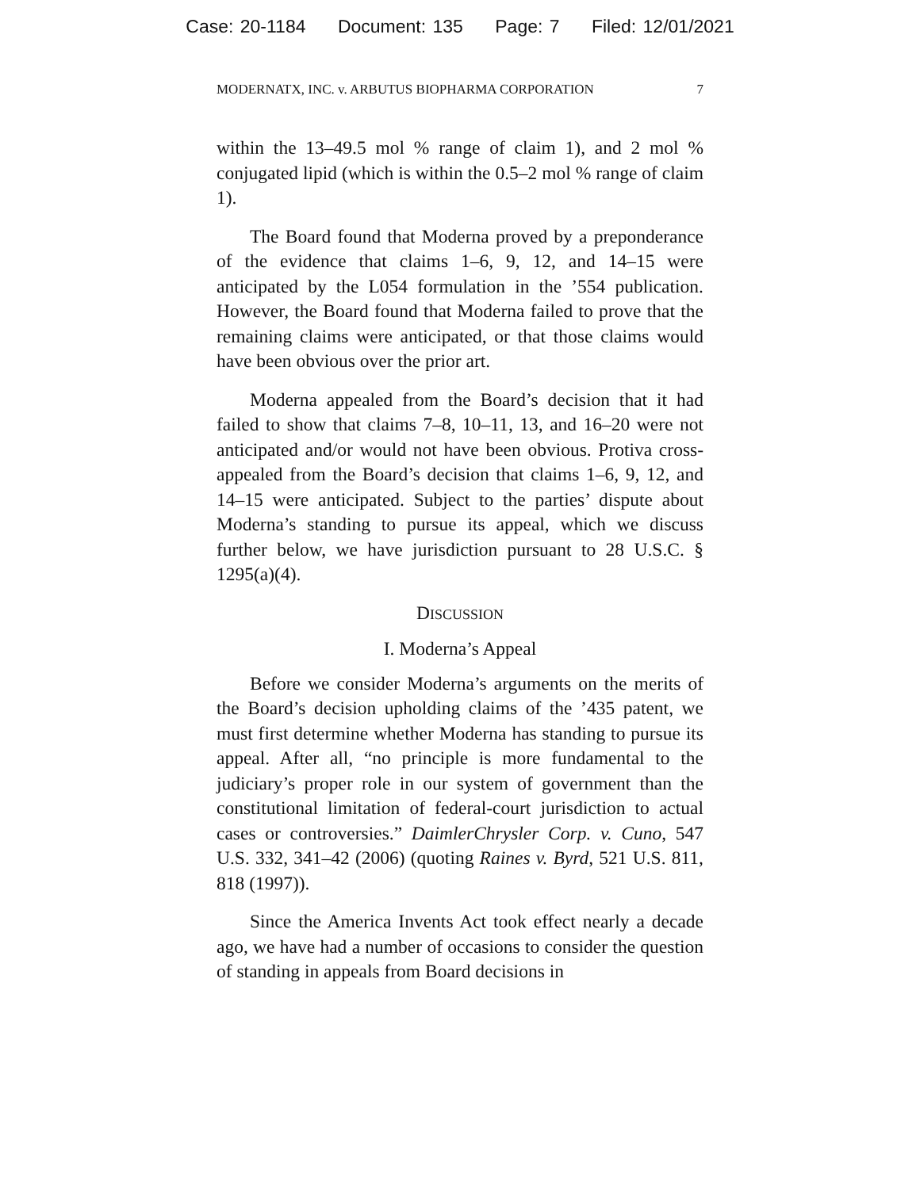Case: 20-1184 Document: 135 Page: 7 Filed: 12/01/2021
MODERNATX, INC. v. ARBUTUS BIOPHARMA CORPORATION 7
within the 13–49.5 mol % range of claim 1), and 2 mol % conjugated lipid (which is within the 0.5–2 mol % range of claim 1).
The Board found that Moderna proved by a preponderance of the evidence that claims 1–6, 9, 12, and 14–15 were anticipated by the L054 formulation in the ’554 publication. However, the Board found that Moderna failed to prove that the remaining claims were anticipated, or that those claims would have been obvious over the prior art.
Moderna appealed from the Board’s decision that it had failed to show that claims 7–8, 10–11, 13, and 16–20 were not anticipated and/or would not have been obvious. Protiva cross-appealed from the Board’s decision that claims 1–6, 9, 12, and 14–15 were anticipated. Subject to the parties’ dispute about Moderna’s standing to pursue its appeal, which we discuss further below, we have jurisdiction pursuant to 28 U.S.C. § 1295(a)(4).
DISCUSSION
I. Moderna’s Appeal
Before we consider Moderna’s arguments on the merits of the Board’s decision upholding claims of the ’435 patent, we must first determine whether Moderna has standing to pursue its appeal. After all, “no principle is more fundamental to the judiciary’s proper role in our system of government than the constitutional limitation of federal-court jurisdiction to actual cases or controversies.” DaimlerChrysler Corp. v. Cuno, 547 U.S. 332, 341–42 (2006) (quoting Raines v. Byrd, 521 U.S. 811, 818 (1997)).
Since the America Invents Act took effect nearly a decade ago, we have had a number of occasions to consider the question of standing in appeals from Board decisions in